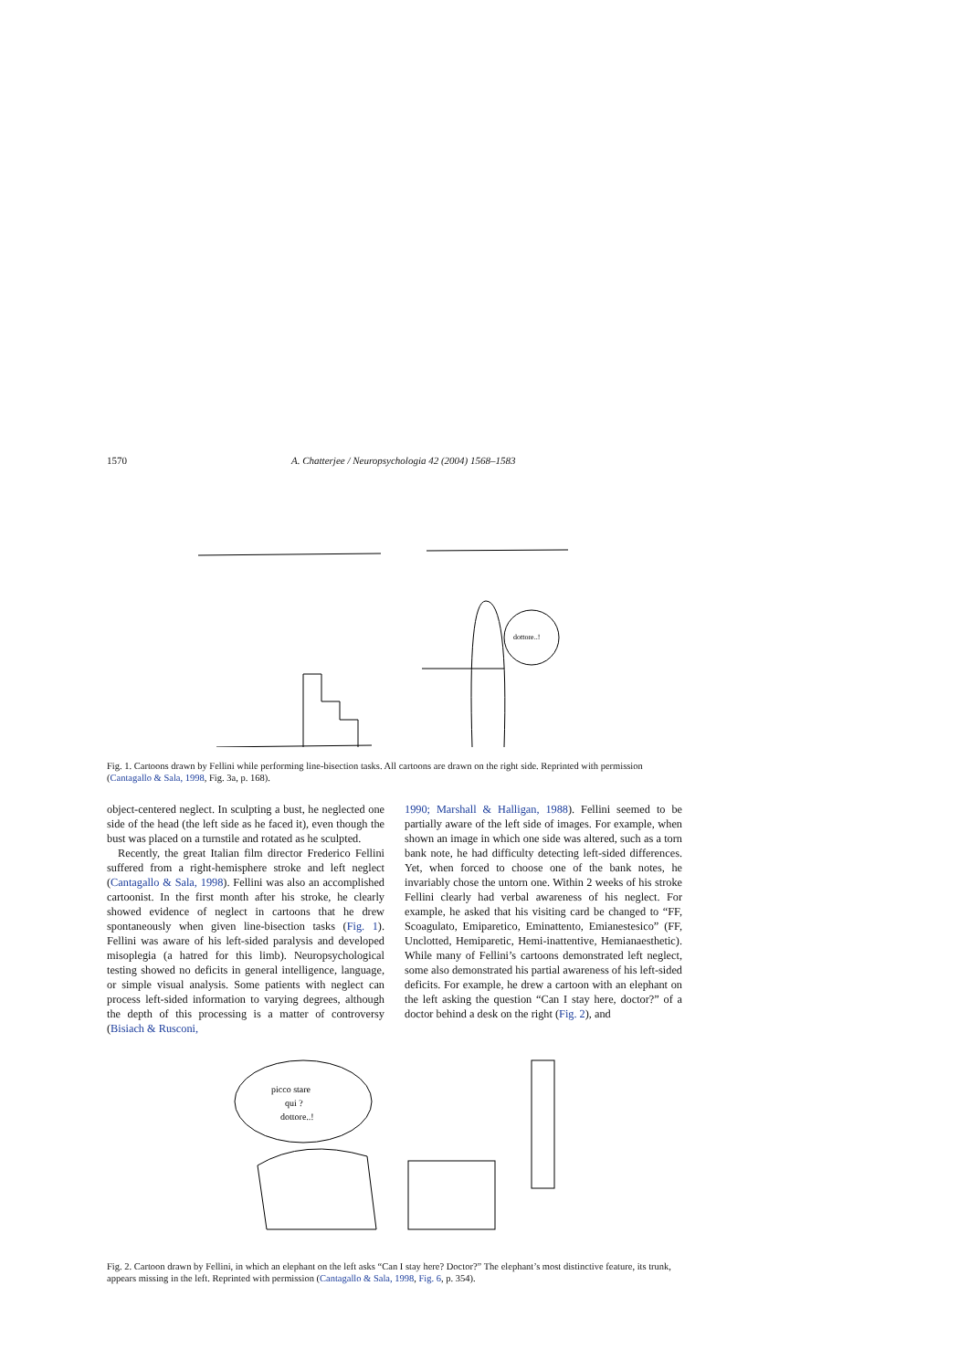1570 A. Chatterjee / Neuropsychologia 42 (2004) 1568–1583
dottore..!
Fig. 1. Cartoons drawn by Fellini while performing line-bisection tasks. All cartoons are drawn on the right side. Reprinted with permission (Cantagallo & Sala, 1998, Fig. 3a, p. 168).
object-centered neglect. In sculpting a bust, he neglected one side of the head (the left side as he faced it), even though the bust was placed on a turnstile and rotated as he sculpted.
Recently, the great Italian film director Frederico Fellini suffered from a right-hemisphere stroke and left neglect (Cantagallo & Sala, 1998). Fellini was also an accomplished cartoonist. In the first month after his stroke, he clearly showed evidence of neglect in cartoons that he drew spontaneously when given line-bisection tasks (Fig. 1). Fellini was aware of his left-sided paralysis and developed misoplegia (a hatred for this limb). Neuropsychological testing showed no deficits in general intelligence, language, or simple visual analysis. Some patients with neglect can process left-sided information to varying degrees, although the depth of this processing is a matter of controversy (Bisiach & Rusconi,
1990; Marshall & Halligan, 1988). Fellini seemed to be partially aware of the left side of images. For example, when shown an image in which one side was altered, such as a torn bank note, he had difficulty detecting left-sided differences. Yet, when forced to choose one of the bank notes, he invariably chose the untorn one. Within 2 weeks of his stroke Fellini clearly had verbal awareness of his neglect. For example, he asked that his visiting card be changed to “FF, Scoagulato, Emiparetico, Eminattento, Emianestesico” (FF, Unclotted, Hemiparetic, Hemi-inattentive, Hemianaesthetic). While many of Fellini’s cartoons demonstrated left neglect, some also demonstrated his partial awareness of his left-sided deficits. For example, he drew a cartoon with an elephant on the left asking the question “Can I stay here, doctor?” of a doctor behind a desk on the right (Fig. 2), and
picco stare
qui ?
dottore..!
Fig. 2. Cartoon drawn by Fellini, in which an elephant on the left asks “Can I stay here? Doctor?” The elephant’s most distinctive feature, its trunk, appears missing in the left. Reprinted with permission (Cantagallo & Sala, 1998, Fig. 6, p. 354).